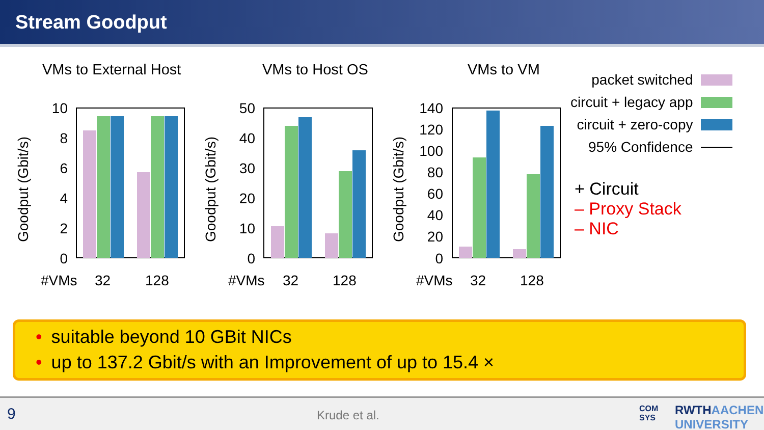Stream Goodput
VMs to External Host
VMs to Host OS
VMs to VM
10
8
6
4
2
0
50
40
30
20
10
0
140
120
100
80
60
40
20
0
Goodput (Gbit/s)
Goodput (Gbit/s)
Goodput (Gbit/s)
#VMs
32
128
#VMs
32
128
#VMs
32
128
packet switched
circuit + legacy app
circuit + zero-copy
95% Confidence
+ Circuit
– Proxy Stack
– NIC
• suitable beyond 10 GBit NICs
• up to 137.2 Gbit/s with an Improvement of up to 15.4 ×
9 Krude et al. COM
SYS
RWTHAACHEN
UNIVERSITY